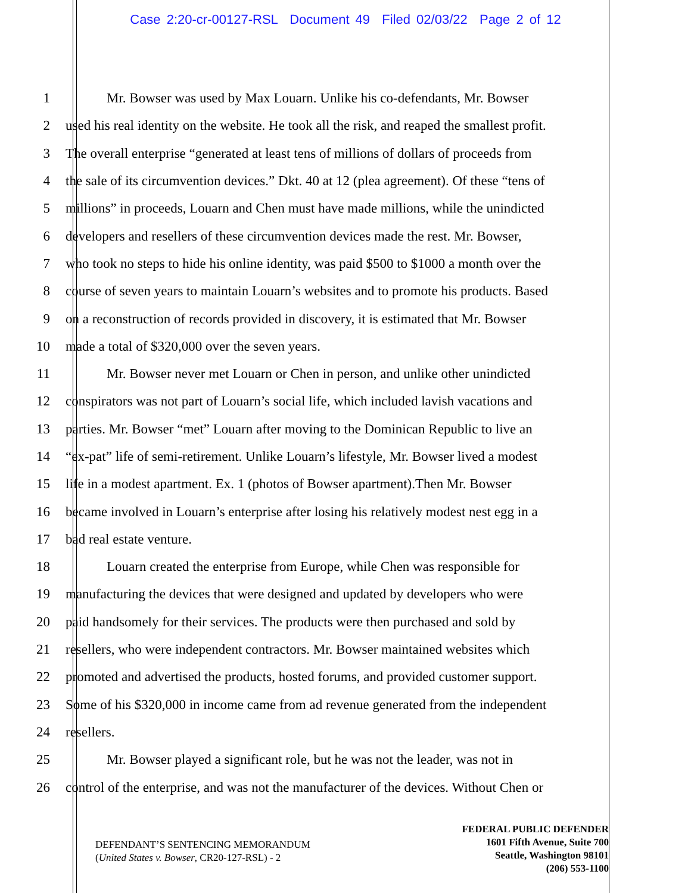Case 2:20-cr-00127-RSL Document 49 Filed 02/03/22 Page 2 of 12
1 Mr. Bowser was used by Max Louarn. Unlike his co-defendants, Mr. Bowser
2 used his real identity on the website. He took all the risk, and reaped the smallest profit.
3 The overall enterprise “generated at least tens of millions of dollars of proceeds from
4 the sale of its circumvention devices.” Dkt. 40 at 12 (plea agreement). Of these “tens of
5 millions” in proceeds, Louarn and Chen must have made millions, while the unindicted
6 developers and resellers of these circumvention devices made the rest. Mr. Bowser,
7 who took no steps to hide his online identity, was paid $500 to $1000 a month over the
8 course of seven years to maintain Louarn’s websites and to promote his products. Based
9 on a reconstruction of records provided in discovery, it is estimated that Mr. Bowser
10 made a total of $320,000 over the seven years.
11 Mr. Bowser never met Louarn or Chen in person, and unlike other unindicted
12 conspirators was not part of Louarn’s social life, which included lavish vacations and
13 parties. Mr. Bowser “met” Louarn after moving to the Dominican Republic to live an
14 “ex-pat” life of semi-retirement. Unlike Louarn’s lifestyle, Mr. Bowser lived a modest
15 life in a modest apartment. Ex. 1 (photos of Bowser apartment).Then Mr. Bowser
16 became involved in Louarn’s enterprise after losing his relatively modest nest egg in a
17 bad real estate venture.
18 Louarn created the enterprise from Europe, while Chen was responsible for
19 manufacturing the devices that were designed and updated by developers who were
20 paid handsomely for their services. The products were then purchased and sold by
21 resellers, who were independent contractors. Mr. Bowser maintained websites which
22 promoted and advertised the products, hosted forums, and provided customer support.
23 Some of his $320,000 in income came from ad revenue generated from the independent
24 resellers.
25 Mr. Bowser played a significant role, but he was not the leader, was not in
26 control of the enterprise, and was not the manufacturer of the devices. Without Chen or
DEFENDANT’S SENTENCING MEMORANDUM
(United States v. Bowser, CR20-127-RSL) - 2
FEDERAL PUBLIC DEFENDER
1601 Fifth Avenue, Suite 700
Seattle, Washington 98101
(206) 553-1100